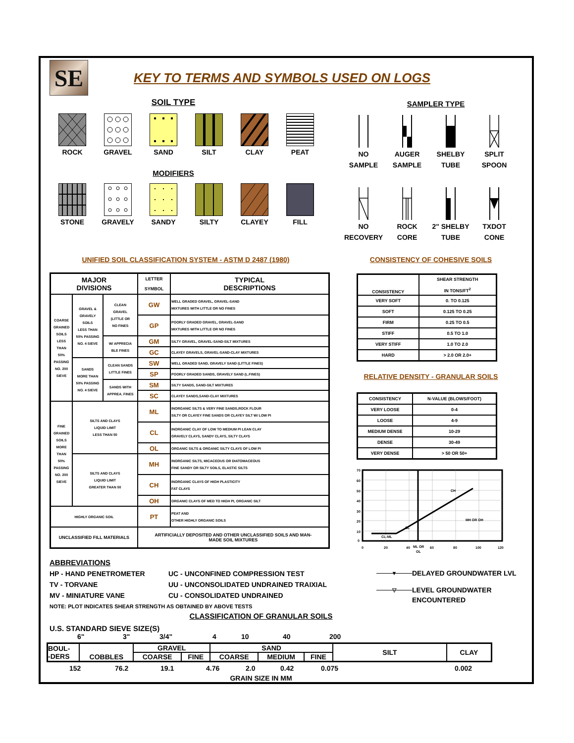SE
KEY TO TERMS AND SYMBOLS USED ON LOGS
SOIL TYPE
ROCK GRAVEL SAND SILT CLAY PEAT
MODIFIERS
STONE GRAVELY SANDY SILTY CLAYEY FILL
SAMPLER TYPE
NO
SAMPLE
AUGER
SAMPLE
SHELBY
TUBE
SPLIT
SPOON
NO
RECOVERY
ROCK
CORE
2" SHELBY
TUBE
TXDOT
CONE
UNIFIED SOIL CLASSIFICATION SYSTEM - ASTM D 2487 (1980)
| MAJOR DIVISIONS | | | LETTER SYMBOL | TYPICAL DESCRIPTIONS |
| --- | --- | --- | --- | --- |
| COARSE GRAINED SOILS LESS THAN 50% PASSING NO. 200 SIEVE | GRAVEL & GRAVELY SOILS LESS THAN 50% PASSING NO. 4 SIEVE | CLEAN GRAVEL (LITTLE OR NO FINES | GW | WELL GRADED GRAVEL, GRAVEL-SAND MIXTURES WITH LITTLE OR NO FINES |
| | | | GP | POORLY GRADED GRAVEL, GRAVEL-SAND MIXTURES WITH LITTLE OR NO FINES |
| | | W/ APPRECIA BLE FINES | GM | SILTY GRAVEL, GRAVEL-SAND-SILT MIXTURES |
| | | | GC | CLAYEY GRAVELS, GRAVEL-SAND-CLAY MIXTURES |
| | SANDS MORE THAN 50% PASSING NO. 4 SIEVE | CLEAN SANDS LITTLE FINES | SW | WELL GRADED SAND, GRAVELY SAND (LITTLE FINES) |
| | | | SP | POORLY GRADED SANDS, GRAVELY SAND (L.FINES) |
| | | SANDS WITH APPREA. FINES | SM | SILTY SANDS, SAND-SILT MIXTURES |
| | | | SC | CLAYEY SANDS,SAND-CLAY MIXTURES |
| FINE GRAINED SOILS MORE THAN 50% PASSING NO. 200 SIEVE | SILTS AND CLAYS LIQUID LIMIT LESS THAN 50 | | ML | INORGANIC SILTS & VERY FINE SANDS,ROCK FLOUR SILTY OR CLAYEY FINE SANDS OR CLAYEY SILT W/ LOW PI |
| | | | CL | INORGANIC CLAY OF LOW TO MEDIUM PI LEAN CLAY GRAVELY CLAYS, SANDY CLAYS, SILTY CLAYS |
| | | | OL | ORGANIC SILTS & ORGANIC SILTY CLAYS OF LOW PI |
| | SILTS AND CLAYS LIQUID LIMIT GREATER THAN 50 | | MH | INORGANIC SILTS, MICACEOUS OR DIATOMACEOUS FINE SANDY OR SILTY SOILS, ELASTIC SILTS |
| | | | CH | INORGANIC CLAYS OF HIGH PLASTICITY FAT CLAYS |
| | | | OH | ORGANIC CLAYS OF MED TO HIGH PI, ORGANIC SILT |
| HIGHLY ORGANIC SOIL | | | PT | PEAT AND OTHER HIGHLY ORGANIC SOILS |
| UNCLASSIFIED FILL MATERIALS | | | ARTIFICIALLY DEPOSITED AND OTHER UNCLASSIFIED SOILS AND MAN- MADE SOIL MIXTURES | |
CONSISTENCY OF COHESIVE SOILS
| CONSISTENCY | SHEAR STRENGTH IN TONS/FT<sup>2</sup> |
| VERY SOFT | 0. TO 0.125 |
| SOFT | 0.125 TO 0.25 |
| FIRM | 0.25 TO 0.5 |
| STIFF | 0.5 TO 1.0 |
| VERY STIFF | 1.0 TO 2.0 |
| HARD | > 2.0 OR 2.0+ |
RELATIVE DENSITY - GRANULAR SOILS
| CONSISTENCY | N-VALUE (BLOWS/FOOT) |
| VERY LOOSE | 0-4 |
| LOOSE | 4-9 |
| MEDIUM DENSE | 10-29 |
| DENSE | 30-49 |
| VERY DENSE | > 50 OR 50+ |
70
60
50
40
30
20
10
0
0
20
40
ML OR
OL
60
80
100
120
CH
MH OR OH
CL
CL-ML
ABBREVIATIONS
HP - HAND PENETROMETER
TV - TORVANE
MV - MINIATURE VANE
UC - UNCONFINED COMPRESSION TEST
UU - UNCONSOLIDATED UNDRAINED TRAIXIAL
CU - CONSOLIDATED UNDRAINED
NOTE: PLOT INDICATES SHEAR STRENGTH AS OBTAINED BY ABOVE TESTS
▼
DELAYED GROUNDWATER LVL
▽
LEVEL GROUNDWATER
ENCOUNTERED
CLASSIFICATION OF GRANULAR SOILS
U.S. STANDARD SIEVE SIZE(S)
6" 3" 3/4" 4 10 40 200
| BOUL- -DERS | COBBLES | GRAVEL | | SAND | | | SILT | CLAY |
| | | COARSE | FINE | COARSE | MEDIUM | FINE | | |
152 76.2 19.1 4.76 2.0 0.42 0.075 0.002
GRAIN SIZE IN MM